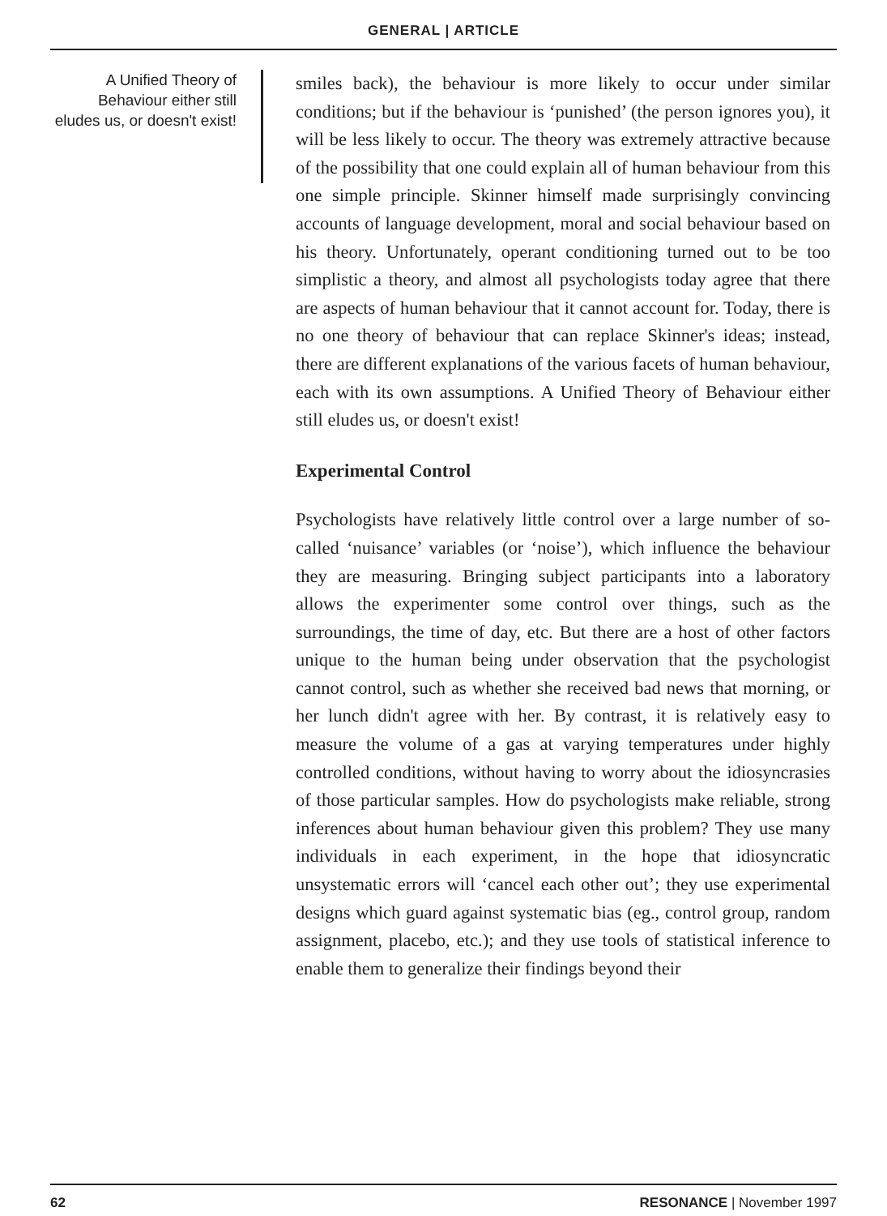GENERAL | ARTICLE
A Unified Theory of Behaviour either still eludes us, or doesn't exist!
smiles back), the behaviour is more likely to occur under similar conditions; but if the behaviour is ‘punished’ (the person ignores you), it will be less likely to occur. The theory was extremely attractive because of the possibility that one could explain all of human behaviour from this one simple principle. Skinner himself made surprisingly convincing accounts of language development, moral and social behaviour based on his theory. Unfortunately, operant conditioning turned out to be too simplistic a theory, and almost all psychologists today agree that there are aspects of human behaviour that it cannot account for. Today, there is no one theory of behaviour that can replace Skinner's ideas; instead, there are different explanations of the various facets of human behaviour, each with its own assumptions. A Unified Theory of Behaviour either still eludes us, or doesn't exist!
Experimental Control
Psychologists have relatively little control over a large number of so-called ‘nuisance’ variables (or ‘noise’), which influence the behaviour they are measuring. Bringing subject participants into a laboratory allows the experimenter some control over things, such as the surroundings, the time of day, etc. But there are a host of other factors unique to the human being under observation that the psychologist cannot control, such as whether she received bad news that morning, or her lunch didn't agree with her. By contrast, it is relatively easy to measure the volume of a gas at varying temperatures under highly controlled conditions, without having to worry about the idiosyncrasies of those particular samples. How do psychologists make reliable, strong inferences about human behaviour given this problem? They use many individuals in each experiment, in the hope that idiosyncratic unsystematic errors will ‘cancel each other out’; they use experimental designs which guard against systematic bias (eg., control group, random assignment, placebo, etc.); and they use tools of statistical inference to enable them to generalize their findings beyond their
62 RESONANCE | November 1997